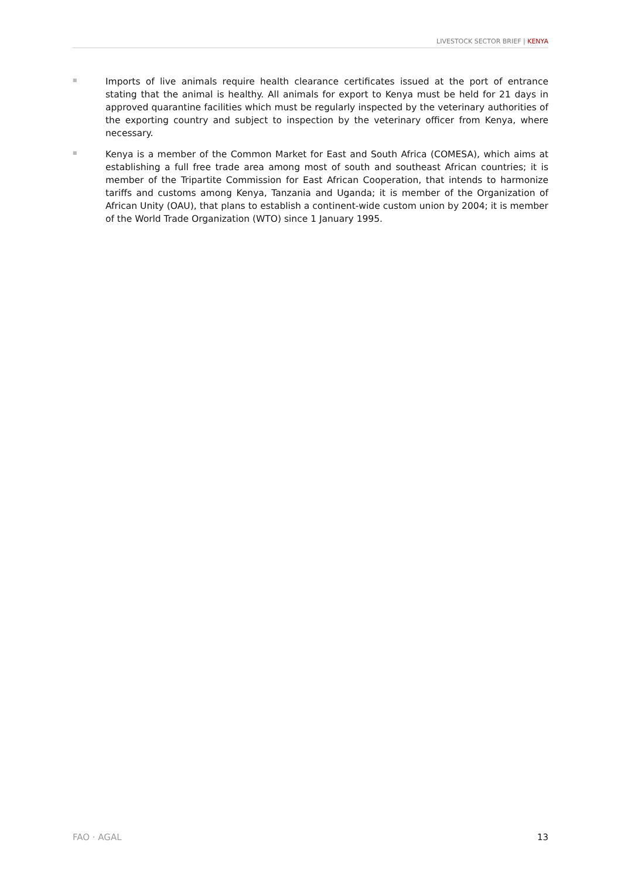LIVESTOCK SECTOR BRIEF | KENYA
■
Imports of live animals require health clearance certificates issued at the port of entrance stating that the animal is healthy. All animals for export to Kenya must be held for 21 days in approved quarantine facilities which must be regularly inspected by the veterinary authorities of the exporting country and subject to inspection by the veterinary officer from Kenya, where necessary.
■
Kenya is a member of the Common Market for East and South Africa (COMESA), which aims at establishing a full free trade area among most of south and southeast African countries; it is member of the Tripartite Commission for East African Cooperation, that intends to harmonize tariffs and customs among Kenya, Tanzania and Uganda; it is member of the Organization of African Unity (OAU), that plans to establish a continent-wide custom union by 2004; it is member of the World Trade Organization (WTO) since 1 January 1995.
FAO · AGAL 13